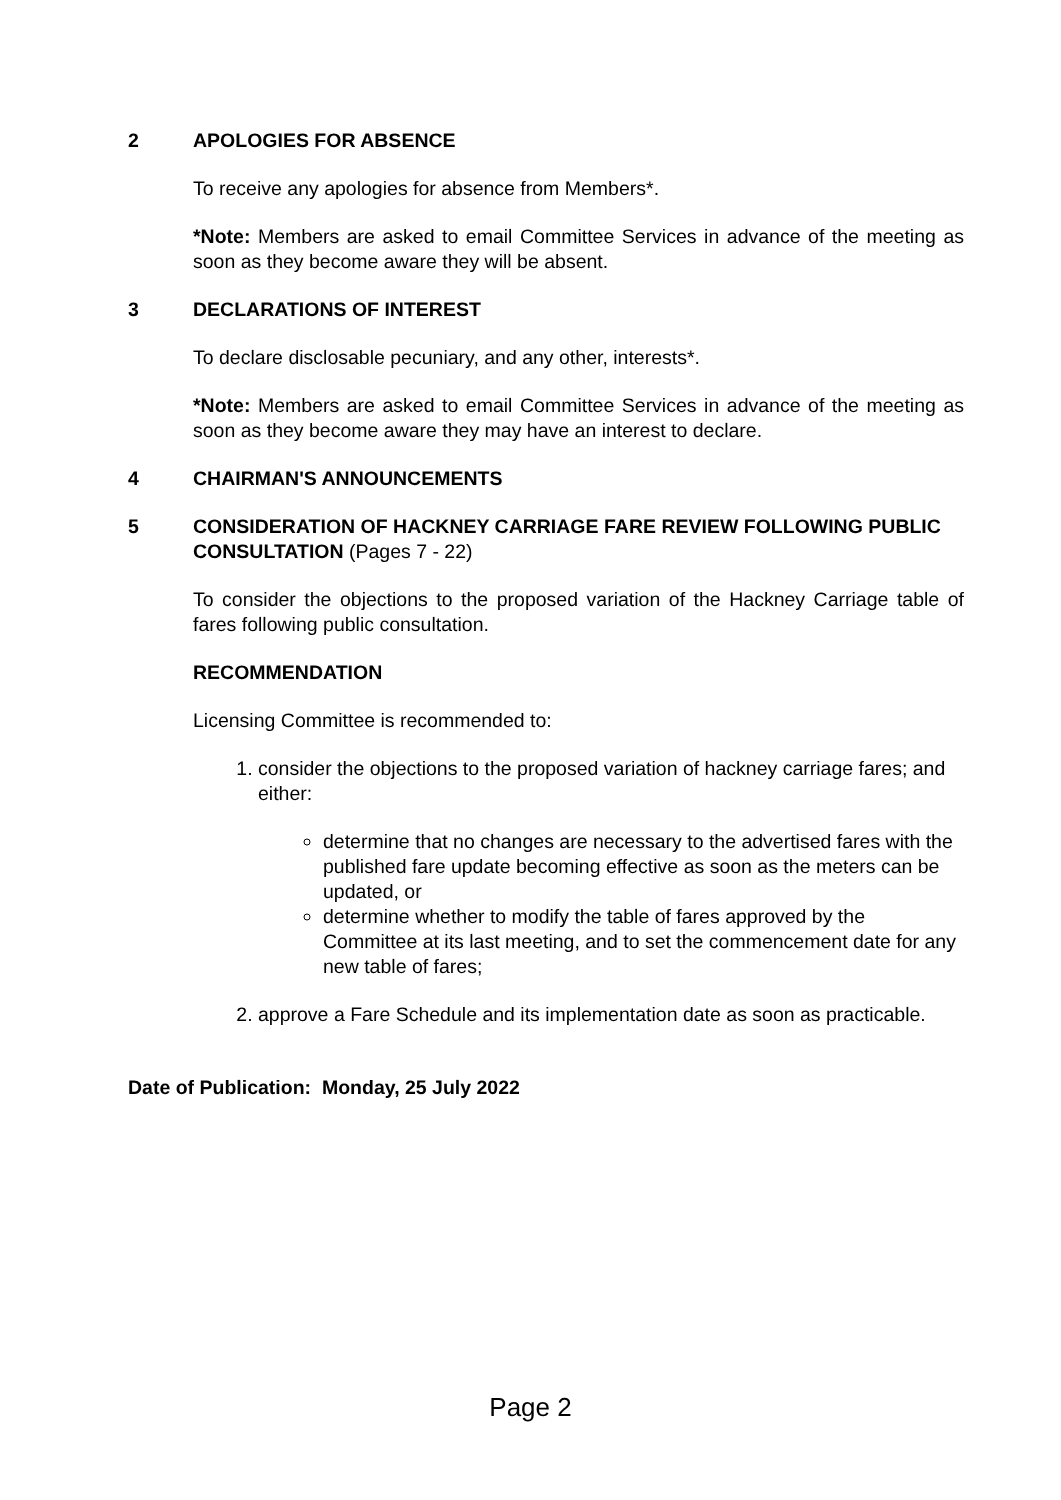2 APOLOGIES FOR ABSENCE
To receive any apologies for absence from Members*.
*Note: Members are asked to email Committee Services in advance of the meeting as soon as they become aware they will be absent.
3 DECLARATIONS OF INTEREST
To declare disclosable pecuniary, and any other, interests*.
*Note: Members are asked to email Committee Services in advance of the meeting as soon as they become aware they may have an interest to declare.
4 CHAIRMAN'S ANNOUNCEMENTS
5 CONSIDERATION OF HACKNEY CARRIAGE FARE REVIEW FOLLOWING PUBLIC CONSULTATION (Pages 7 - 22)
To consider the objections to the proposed variation of the Hackney Carriage table of fares following public consultation.
RECOMMENDATION
Licensing Committee is recommended to:
1. consider the objections to the proposed variation of hackney carriage fares; and either:
determine that no changes are necessary to the advertised fares with the published fare update becoming effective as soon as the meters can be updated, or
determine whether to modify the table of fares approved by the Committee at its last meeting, and to set the commencement date for any new table of fares;
2. approve a Fare Schedule and its implementation date as soon as practicable.
Date of Publication: Monday, 25 July 2022
Page 2